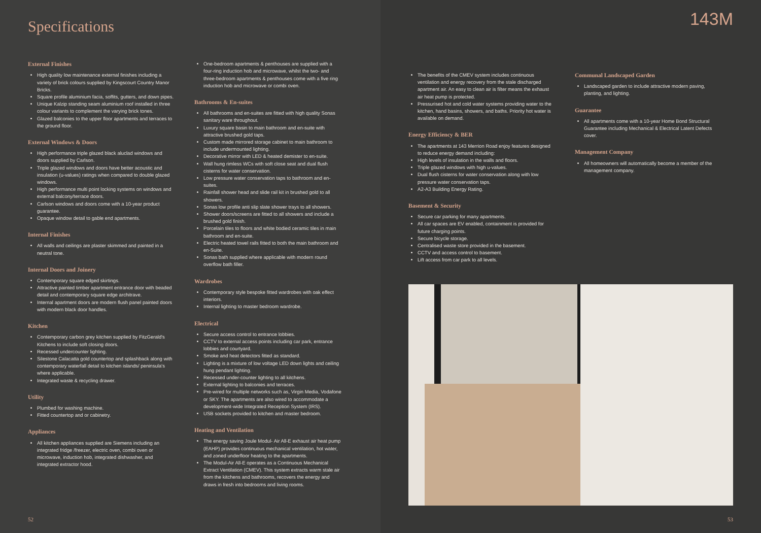Specifications
External Finishes
High quality low maintenance external finishes including a variety of brick colours supplied by Kingscourt Country Manor Bricks.
Square profile aluminium facia, soffits, gutters, and down pipes.
Unique Kalzip standing seam aluminium roof installed in three colour variants to complement the varying brick tones.
Glazed balconies to the upper floor apartments and terraces to the ground floor.
External Windows & Doors
High performance triple glazed black aluclad windows and doors supplied by Carlson.
Triple glazed windows and doors have better acoustic and insulation (u-values) ratings when compared to double glazed windows.
High performance multi point locking systems on windows and external balcony/terrace doors.
Carlson windows and doors come with a 10-year product guarantee.
Opaque window detail to gable end apartments.
Internal Finishes
All walls and ceilings are plaster skimmed and painted in a neutral tone.
Internal Doors and Joinery
Contemporary square edged skirtings.
Attractive painted timber apartment entrance door with beaded detail and contemporary square edge architrave.
Internal apartment doors are modern flush panel painted doors with modern black door handles.
Kitchen
Contemporary carbon grey kitchen supplied by FitzGerald's Kitchens to include soft closing doors.
Recessed undercounter lighting.
Silestone Calacatta gold countertop and splashback along with contemporary waterfall detail to kitchen islands/ peninsula's where applicable.
Integrated waste & recycling drawer.
Utility
Plumbed for washing machine.
Fitted countertop and or cabinetry.
Appliances
All kitchen appliances supplied are Siemens including an integrated fridge /freezer, electric oven, combi oven or microwave, induction hob, integrated dishwasher, and integrated extractor hood.
One-bedroom apartments & penthouses are supplied with a four-ring induction hob and microwave, whilst the two- and three-bedroom apartments & penthouses come with a five ring induction hob and microwave or combi oven.
Bathrooms & En-suites
All bathrooms and en-suites are fitted with high quality Sonas sanitary ware throughout.
Luxury square basin to main bathroom and en-suite with attractive brushed gold taps.
Custom made mirrored storage cabinet to main bathroom to include undermounted lighting.
Decorative mirror with LED & heated demister to en-suite.
Wall hung rimless WCs with soft close seat and dual flush cisterns for water conservation.
Low pressure water conservation taps to bathroom and en-suites.
Rainfall shower head and slide rail kit in brushed gold to all showers.
Sonas low profile anti slip slate shower trays to all showers.
Shower doors/screens are fitted to all showers and include a brushed gold finish.
Porcelain tiles to floors and white bodied ceramic tiles in main bathroom and en-suite.
Electric heated towel rails fitted to both the main bathroom and en-Suite.
Sonas bath supplied where applicable with modern round overflow bath filler.
Wardrobes
Contemporary style bespoke fitted wardrobes with oak effect interiors.
Internal lighting to master bedroom wardrobe.
Electrical
Secure access control to entrance lobbies.
CCTV to external access points including car park, entrance lobbies and courtyard.
Smoke and heat detectors fitted as standard.
Lighting is a mixture of low voltage LED down lights and ceiling hung pendant lighting.
Recessed under-counter lighting to all kitchens.
External lighting to balconies and terraces.
Pre-wired for multiple networks such as, Virgin Media, Vodafone or SKY. The apartments are also wired to accommodate a development-wide Integrated Reception System (IRS).
USB sockets provided to kitchen and master bedroom.
Heating and Ventilation
The energy saving Joule Modul- Air All-E exhaust air heat pump (EAHP) provides continuous mechanical ventilation, hot water, and zoned underfloor heating to the apartments.
The Modul-Air All-E operates as a Continuous Mechanical Extract Ventilation (CMEV). This system extracts warm stale air from the kitchens and bathrooms, recovers the energy and draws in fresh into bedrooms and living rooms.
52
143M
The benefits of the CMEV system includes continuous ventilation and energy recovery from the stale discharged apartment air. An easy to clean air is filter means the exhaust air heat pump is protected.
Pressurised hot and cold water systems providing water to the kitchen, hand basins, showers, and baths. Priority hot water is available on demand.
Energy Efficiency & BER
The apartments at 143 Merrion Road enjoy features designed to reduce energy demand including:
High levels of insulation in the walls and floors.
Triple glazed windows with high u-values.
Dual flush cisterns for water conservation along with low pressure water conservation taps.
A2-A3 Building Energy Rating.
Basement & Security
Secure car parking for many apartments.
All car spaces are EV enabled, containment is provided for future charging points.
Secure bicycle storage.
Centralised waste store provided in the basement.
CCTV and access control to basement.
Lift access from car park to all levels.
Communal Landscaped Garden
Landscaped garden to include attractive modern paving, planting, and lighting.
Guarantee
All apartments come with a 10-year Home Bond Structural Guarantee including Mechanical & Electrical Latent Defects cover.
Management Company
All homeowners will automatically become a member of the management company.
53